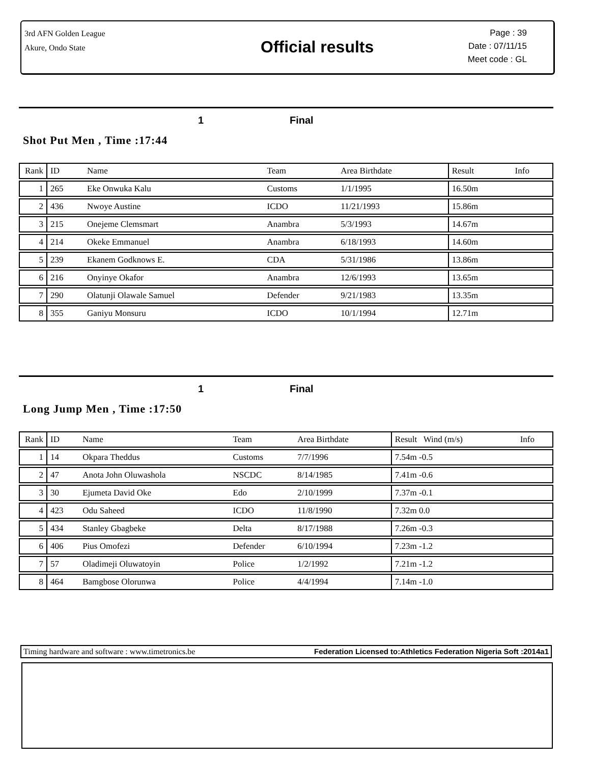3rd AFN Golden League
Akure, Ondo State
Official results
Page : 39
Date : 07/11/15
Meet code : GL
1 Final
Shot Put Men , Time :17:44
| Rank | ID | Name | Team | Area Birthdate | Result | Info |
| 1 | 265 | Eke Onwuka Kalu | Customs | 1/1/1995 | 16.50m | |
| 2 | 436 | Nwoye Austine | ICDO | 11/21/1993 | 15.86m | |
| 3 | 215 | Onejeme Clemsmart | Anambra | 5/3/1993 | 14.67m | |
| 4 | 214 | Okeke Emmanuel | Anambra | 6/18/1993 | 14.60m | |
| 5 | 239 | Ekanem Godknows E. | CDA | 5/31/1986 | 13.86m | |
| 6 | 216 | Onyinye Okafor | Anambra | 12/6/1993 | 13.65m | |
| 7 | 290 | Olatunji Olawale Samuel | Defender | 9/21/1983 | 13.35m | |
| 8 | 355 | Ganiyu Monsuru | ICDO | 10/1/1994 | 12.71m | |
1 Final
Long Jump Men , Time :17:50
| Rank | ID | Name | Team | Area Birthdate | Result Wind (m/s) | Info |
| 1 | 14 | Okpara Theddus | Customs | 7/7/1996 | 7.54m -0.5 | |
| 2 | 47 | Anota John Oluwashola | NSCDC | 8/14/1985 | 7.41m -0.6 | |
| 3 | 30 | Ejumeta David Oke | Edo | 2/10/1999 | 7.37m -0.1 | |
| 4 | 423 | Odu Saheed | ICDO | 11/8/1990 | 7.32m 0.0 | |
| 5 | 434 | Stanley Gbagbeke | Delta | 8/17/1988 | 7.26m -0.3 | |
| 6 | 406 | Pius Omofezi | Defender | 6/10/1994 | 7.23m -1.2 | |
| 7 | 57 | Oladimeji Oluwatoyin | Police | 1/2/1992 | 7.21m -1.2 | |
| 8 | 464 | Bamgbose Olorunwa | Police | 4/4/1994 | 7.14m -1.0 | |
Timing hardware and software : www.timetronics.be Federation Licensed to:Athletics Federation Nigeria Soft :2014a1